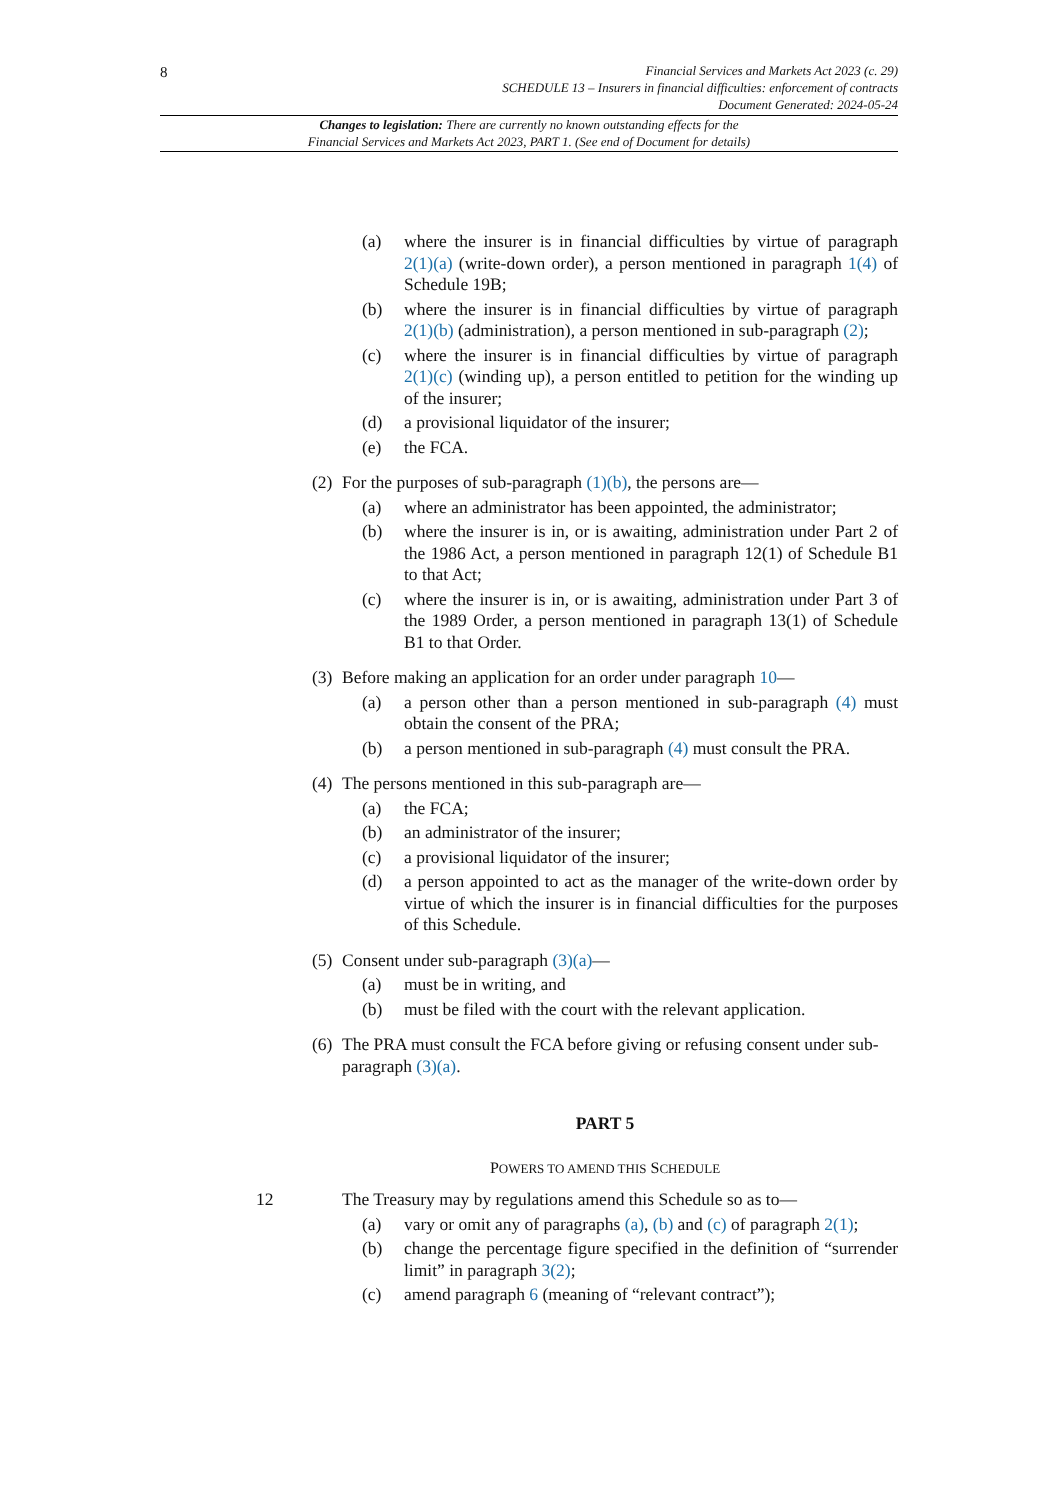8
Financial Services and Markets Act 2023 (c. 29)
SCHEDULE 13 – Insurers in financial difficulties: enforcement of contracts
Document Generated: 2024-05-24
Changes to legislation: There are currently no known outstanding effects for the
Financial Services and Markets Act 2023, PART 1. (See end of Document for details)
(a) where the insurer is in financial difficulties by virtue of paragraph 2(1)(a) (write-down order), a person mentioned in paragraph 1(4) of Schedule 19B;
(b) where the insurer is in financial difficulties by virtue of paragraph 2(1)(b) (administration), a person mentioned in sub-paragraph (2);
(c) where the insurer is in financial difficulties by virtue of paragraph 2(1)(c) (winding up), a person entitled to petition for the winding up of the insurer;
(d) a provisional liquidator of the insurer;
(e) the FCA.
(2) For the purposes of sub-paragraph (1)(b), the persons are—
(a) where an administrator has been appointed, the administrator;
(b) where the insurer is in, or is awaiting, administration under Part 2 of the 1986 Act, a person mentioned in paragraph 12(1) of Schedule B1 to that Act;
(c) where the insurer is in, or is awaiting, administration under Part 3 of the 1989 Order, a person mentioned in paragraph 13(1) of Schedule B1 to that Order.
(3) Before making an application for an order under paragraph 10—
(a) a person other than a person mentioned in sub-paragraph (4) must obtain the consent of the PRA;
(b) a person mentioned in sub-paragraph (4) must consult the PRA.
(4) The persons mentioned in this sub-paragraph are—
(a) the FCA;
(b) an administrator of the insurer;
(c) a provisional liquidator of the insurer;
(d) a person appointed to act as the manager of the write-down order by virtue of which the insurer is in financial difficulties for the purposes of this Schedule.
(5) Consent under sub-paragraph (3)(a)—
(a) must be in writing, and
(b) must be filed with the court with the relevant application.
(6) The PRA must consult the FCA before giving or refusing consent under sub-paragraph (3)(a).
PART 5
POWERS TO AMEND THIS SCHEDULE
12 The Treasury may by regulations amend this Schedule so as to—
(a) vary or omit any of paragraphs (a), (b) and (c) of paragraph 2(1);
(b) change the percentage figure specified in the definition of “surrender limit” in paragraph 3(2);
(c) amend paragraph 6 (meaning of “relevant contract”);